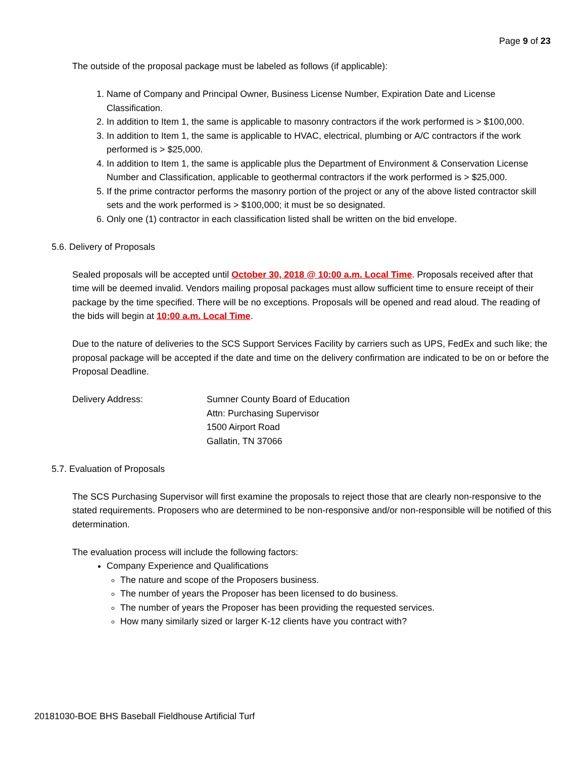Page 9 of 23
The outside of the proposal package must be labeled as follows (if applicable):
1. Name of Company and Principal Owner, Business License Number, Expiration Date and License Classification.
2. In addition to Item 1, the same is applicable to masonry contractors if the work performed is > $100,000.
3. In addition to Item 1, the same is applicable to HVAC, electrical, plumbing or A/C contractors if the work performed is > $25,000.
4. In addition to Item 1, the same is applicable plus the Department of Environment & Conservation License Number and Classification, applicable to geothermal contractors if the work performed is > $25,000.
5. If the prime contractor performs the masonry portion of the project or any of the above listed contractor skill sets and the work performed is > $100,000; it must be so designated.
6. Only one (1) contractor in each classification listed shall be written on the bid envelope.
5.6. Delivery of Proposals
Sealed proposals will be accepted until October 30, 2018 @ 10:00 a.m. Local Time. Proposals received after that time will be deemed invalid. Vendors mailing proposal packages must allow sufficient time to ensure receipt of their package by the time specified. There will be no exceptions. Proposals will be opened and read aloud. The reading of the bids will begin at 10:00 a.m. Local Time.
Due to the nature of deliveries to the SCS Support Services Facility by carriers such as UPS, FedEx and such like; the proposal package will be accepted if the date and time on the delivery confirmation are indicated to be on or before the Proposal Deadline.
Delivery Address: Sumner County Board of Education
Attn: Purchasing Supervisor
1500 Airport Road
Gallatin, TN 37066
5.7. Evaluation of Proposals
The SCS Purchasing Supervisor will first examine the proposals to reject those that are clearly non-responsive to the stated requirements. Proposers who are determined to be non-responsive and/or non-responsible will be notified of this determination.
The evaluation process will include the following factors:
Company Experience and Qualifications
The nature and scope of the Proposers business.
The number of years the Proposer has been licensed to do business.
The number of years the Proposer has been providing the requested services.
How many similarly sized or larger K-12 clients have you contract with?
20181030-BOE BHS Baseball Fieldhouse Artificial Turf